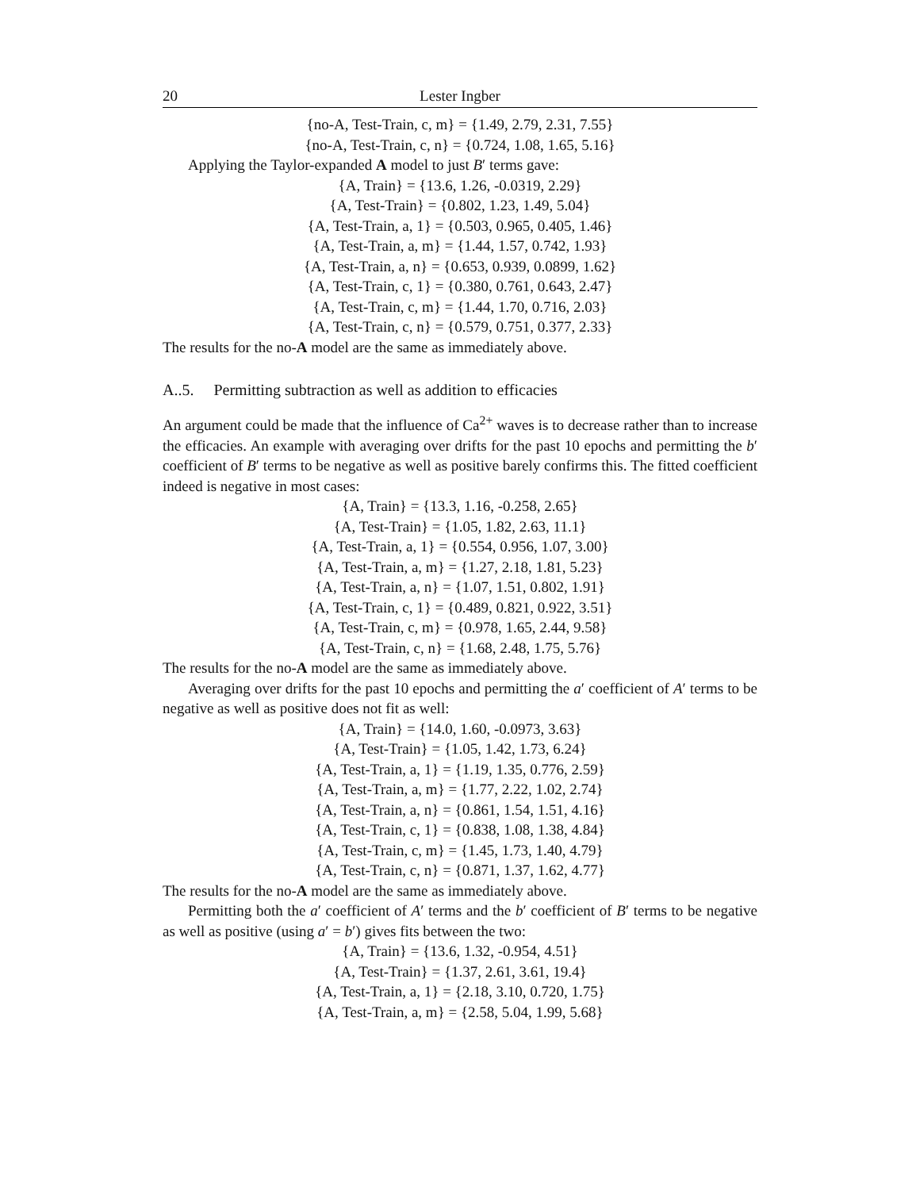20 Lester Ingber
{no-A, Test-Train, c, m} = {1.49, 2.79, 2.31, 7.55}
{no-A, Test-Train, c, n} = {0.724, 1.08, 1.65, 5.16}
Applying the Taylor-expanded A model to just B′ terms gave:
{A, Train} = {13.6, 1.26, -0.0319, 2.29}
{A, Test-Train} = {0.802, 1.23, 1.49, 5.04}
{A, Test-Train, a, 1} = {0.503, 0.965, 0.405, 1.46}
{A, Test-Train, a, m} = {1.44, 1.57, 0.742, 1.93}
{A, Test-Train, a, n} = {0.653, 0.939, 0.0899, 1.62}
{A, Test-Train, c, 1} = {0.380, 0.761, 0.643, 2.47}
{A, Test-Train, c, m} = {1.44, 1.70, 0.716, 2.03}
{A, Test-Train, c, n} = {0.579, 0.751, 0.377, 2.33}
The results for the no-A model are the same as immediately above.
A..5. Permitting subtraction as well as addition to efficacies
An argument could be made that the influence of Ca<sup>2+</sup> waves is to decrease rather than to increase the efficacies. An example with averaging over drifts for the past 10 epochs and permitting the b′ coefficient of B′ terms to be negative as well as positive barely confirms this. The fitted coefficient indeed is negative in most cases:
{A, Train} = {13.3, 1.16, -0.258, 2.65}
{A, Test-Train} = {1.05, 1.82, 2.63, 11.1}
{A, Test-Train, a, 1} = {0.554, 0.956, 1.07, 3.00}
{A, Test-Train, a, m} = {1.27, 2.18, 1.81, 5.23}
{A, Test-Train, a, n} = {1.07, 1.51, 0.802, 1.91}
{A, Test-Train, c, 1} = {0.489, 0.821, 0.922, 3.51}
{A, Test-Train, c, m} = {0.978, 1.65, 2.44, 9.58}
{A, Test-Train, c, n} = {1.68, 2.48, 1.75, 5.76}
The results for the no-A model are the same as immediately above.
Averaging over drifts for the past 10 epochs and permitting the a′ coefficient of A′ terms to be negative as well as positive does not fit as well:
{A, Train} = {14.0, 1.60, -0.0973, 3.63}
{A, Test-Train} = {1.05, 1.42, 1.73, 6.24}
{A, Test-Train, a, 1} = {1.19, 1.35, 0.776, 2.59}
{A, Test-Train, a, m} = {1.77, 2.22, 1.02, 2.74}
{A, Test-Train, a, n} = {0.861, 1.54, 1.51, 4.16}
{A, Test-Train, c, 1} = {0.838, 1.08, 1.38, 4.84}
{A, Test-Train, c, m} = {1.45, 1.73, 1.40, 4.79}
{A, Test-Train, c, n} = {0.871, 1.37, 1.62, 4.77}
The results for the no-A model are the same as immediately above.
Permitting both the a′ coefficient of A′ terms and the b′ coefficient of B′ terms to be negative as well as positive (using a′ = b′) gives fits between the two:
{A, Train} = {13.6, 1.32, -0.954, 4.51}
{A, Test-Train} = {1.37, 2.61, 3.61, 19.4}
{A, Test-Train, a, 1} = {2.18, 3.10, 0.720, 1.75}
{A, Test-Train, a, m} = {2.58, 5.04, 1.99, 5.68}